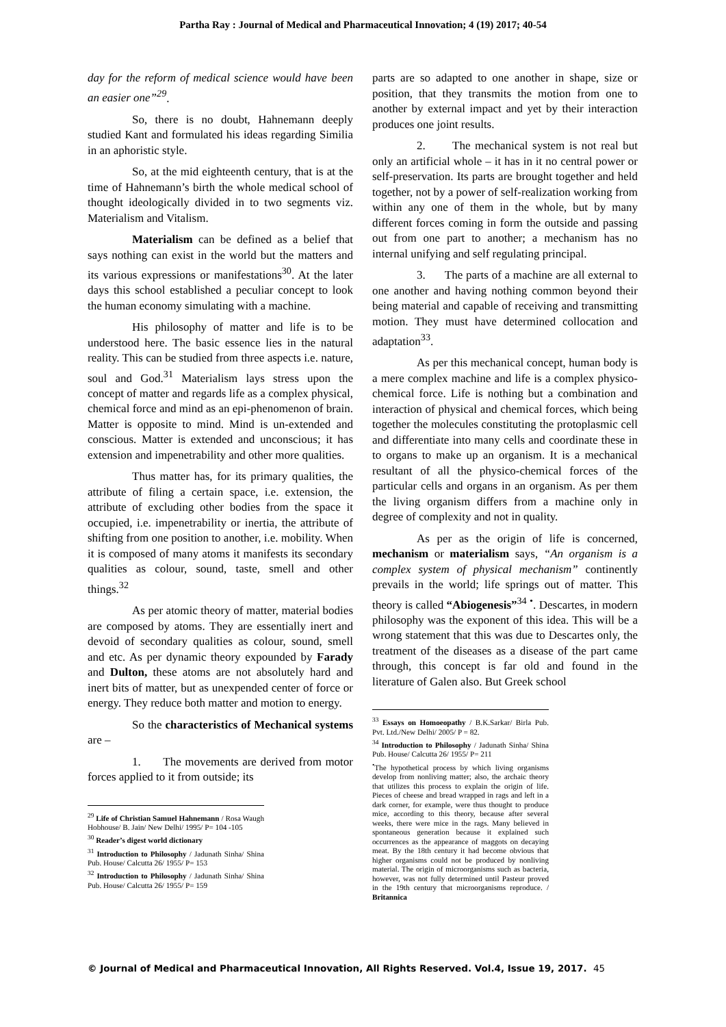Partha Ray : Journal of Medical and Pharmaceutical Innovation; 4 (19) 2017; 40-54
day for the reform of medical science would have been an easier one”<sup>29</sup>.
So, there is no doubt, Hahnemann deeply studied Kant and formulated his ideas regarding Similia in an aphoristic style.
So, at the mid eighteenth century, that is at the time of Hahnemann’s birth the whole medical school of thought ideologically divided in to two segments viz. Materialism and Vitalism.
Materialism can be defined as a belief that says nothing can exist in the world but the matters and its various expressions or manifestations<sup>30</sup>. At the later days this school established a peculiar concept to look the human economy simulating with a machine.
His philosophy of matter and life is to be understood here. The basic essence lies in the natural reality. This can be studied from three aspects i.e. nature, soul and God.<sup>31</sup> Materialism lays stress upon the concept of matter and regards life as a complex physical, chemical force and mind as an epi-phenomenon of brain. Matter is opposite to mind. Mind is un-extended and conscious. Matter is extended and unconscious; it has extension and impenetrability and other more qualities.
Thus matter has, for its primary qualities, the attribute of filing a certain space, i.e. extension, the attribute of excluding other bodies from the space it occupied, i.e. impenetrability or inertia, the attribute of shifting from one position to another, i.e. mobility. When it is composed of many atoms it manifests its secondary qualities as colour, sound, taste, smell and other things.<sup>32</sup>
As per atomic theory of matter, material bodies are composed by atoms. They are essentially inert and devoid of secondary qualities as colour, sound, smell and etc. As per dynamic theory expounded by Farady and Dulton, these atoms are not absolutely hard and inert bits of matter, but as unexpended center of force or energy. They reduce both matter and motion to energy.
So the characteristics of Mechanical systems are –
1. The movements are derived from motor forces applied to it from outside; its
<sup>29</sup> Life of Christian Samuel Hahnemann / Rosa Waugh Hobhouse/ B. Jain/ New Delhi/ 1995/ P= 104 -105
<sup>30</sup> Reader’s digest world dictionary
<sup>31</sup> Introduction to Philosophy / Jadunath Sinha/ Shina Pub. House/ Calcutta 26/ 1955/ P= 153
<sup>32</sup> Introduction to Philosophy / Jadunath Sinha/ Shina Pub. House/ Calcutta 26/ 1955/ P= 159
parts are so adapted to one another in shape, size or position, that they transmits the motion from one to another by external impact and yet by their interaction produces one joint results.
2. The mechanical system is not real but only an artificial whole – it has in it no central power or self-preservation. Its parts are brought together and held together, not by a power of self-realization working from within any one of them in the whole, but by many different forces coming in form the outside and passing out from one part to another; a mechanism has no internal unifying and self regulating principal.
3. The parts of a machine are all external to one another and having nothing common beyond their being material and capable of receiving and transmitting motion. They must have determined collocation and adaptation<sup>33</sup>.
As per this mechanical concept, human body is a mere complex machine and life is a complex physico- chemical force. Life is nothing but a combination and interaction of physical and chemical forces, which being together the molecules constituting the protoplasmic cell and differentiate into many cells and coordinate these in to organs to make up an organism. It is a mechanical resultant of all the physico-chemical forces of the particular cells and organs in an organism. As per them the living organism differs from a machine only in degree of complexity and not in quality.
As per as the origin of life is concerned, mechanism or materialism says, “An organism is a complex system of physical mechanism” continently prevails in the world; life springs out of matter. This theory is called “Abiogenesis”<sup>34</sup> <sup>•</sup>. Descartes, in modern philosophy was the exponent of this idea. This will be a wrong statement that this was due to Descartes only, the treatment of the diseases as a disease of the part came through, this concept is far old and found in the literature of Galen also. But Greek school
<sup>33</sup> Essays on Homoeopathy / B.K.Sarkar/ Birla Pub. Pvt. Ltd./New Delhi/ 2005/ P = 82.
<sup>34</sup> Introduction to Philosophy / Jadunath Sinha/ Shina Pub. House/ Calcutta 26/ 1955/ P= 211
<sup>•</sup>The hypothetical process by which living organisms develop from nonliving matter; also, the archaic theory that utilizes this process to explain the origin of life. Pieces of cheese and bread wrapped in rags and left in a dark corner, for example, were thus thought to produce mice, according to this theory, because after several weeks, there were mice in the rags. Many believed in spontaneous generation because it explained such occurrences as the appearance of maggots on decaying meat. By the 18th century it had become obvious that higher organisms could not be produced by nonliving material. The origin of microorganisms such as bacteria, however, was not fully determined until Pasteur proved in the 19th century that microorganisms reproduce. / Britannica
© Journal of Medical and Pharmaceutical Innovation, All Rights Reserved. Vol.4, Issue 19, 2017. 45